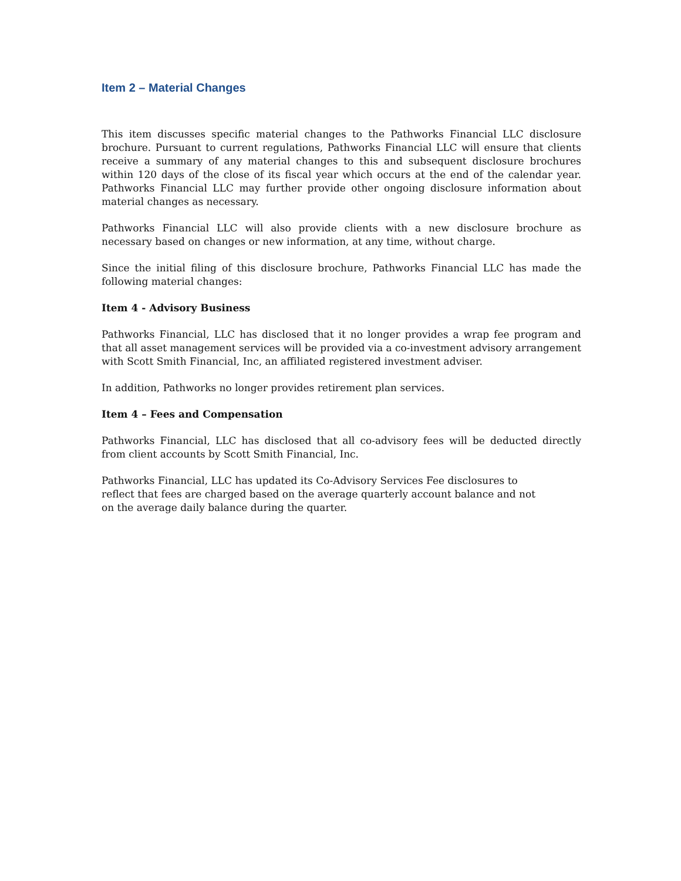Item 2 – Material Changes
This item discusses specific material changes to the Pathworks Financial LLC disclosure brochure. Pursuant to current regulations, Pathworks Financial LLC will ensure that clients receive a summary of any material changes to this and subsequent disclosure brochures within 120 days of the close of its fiscal year which occurs at the end of the calendar year. Pathworks Financial LLC may further provide other ongoing disclosure information about material changes as necessary.
Pathworks Financial LLC will also provide clients with a new disclosure brochure as necessary based on changes or new information, at any time, without charge.
Since the initial filing of this disclosure brochure, Pathworks Financial LLC has made the following material changes:
Item 4 - Advisory Business
Pathworks Financial, LLC has disclosed that it no longer provides a wrap fee program and that all asset management services will be provided via a co-investment advisory arrangement with Scott Smith Financial, Inc, an affiliated registered investment adviser.
In addition, Pathworks no longer provides retirement plan services.
Item 4 – Fees and Compensation
Pathworks Financial, LLC has disclosed that all co-advisory fees will be deducted directly from client accounts by Scott Smith Financial, Inc.
Pathworks Financial, LLC has updated its Co-Advisory Services Fee disclosures to reflect that fees are charged based on the average quarterly account balance and not on the average daily balance during the quarter.